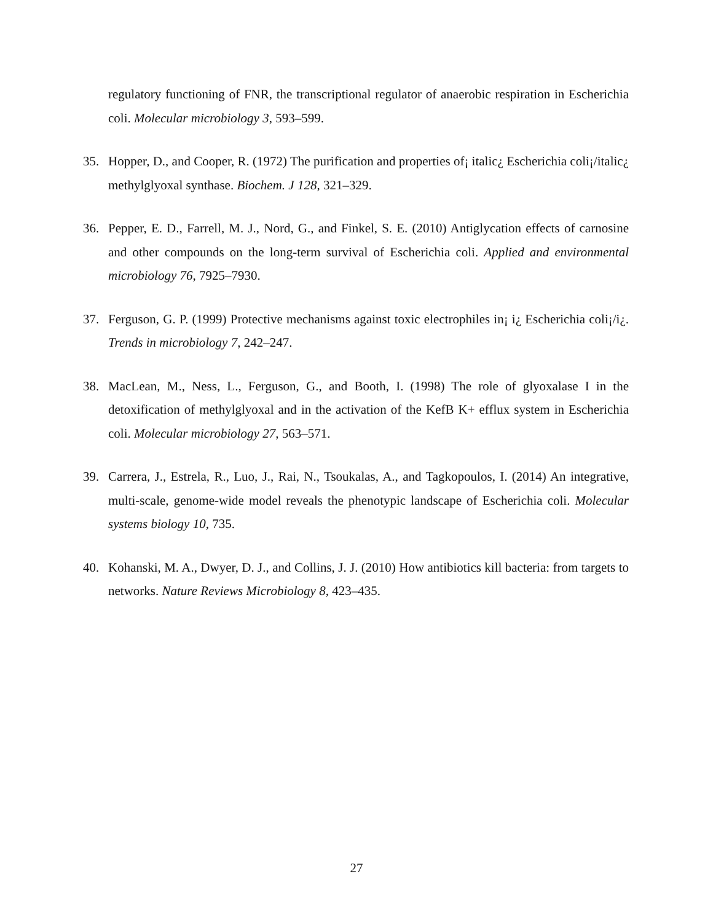regulatory functioning of FNR, the transcriptional regulator of anaerobic respiration in Escherichia coli. Molecular microbiology 3, 593–599.
35. Hopper, D., and Cooper, R. (1972) The purification and properties of¡ italic¿ Escherichia coli¡/italic¿ methylglyoxal synthase. Biochem. J 128, 321–329.
36. Pepper, E. D., Farrell, M. J., Nord, G., and Finkel, S. E. (2010) Antiglycation effects of carnosine and other compounds on the long-term survival of Escherichia coli. Applied and environmental microbiology 76, 7925–7930.
37. Ferguson, G. P. (1999) Protective mechanisms against toxic electrophiles in¡ i¿ Escherichia coli¡/i¿. Trends in microbiology 7, 242–247.
38. MacLean, M., Ness, L., Ferguson, G., and Booth, I. (1998) The role of glyoxalase I in the detoxification of methylglyoxal and in the activation of the KefB K+ efflux system in Escherichia coli. Molecular microbiology 27, 563–571.
39. Carrera, J., Estrela, R., Luo, J., Rai, N., Tsoukalas, A., and Tagkopoulos, I. (2014) An integrative, multi-scale, genome-wide model reveals the phenotypic landscape of Escherichia coli. Molecular systems biology 10, 735.
40. Kohanski, M. A., Dwyer, D. J., and Collins, J. J. (2010) How antibiotics kill bacteria: from targets to networks. Nature Reviews Microbiology 8, 423–435.
27